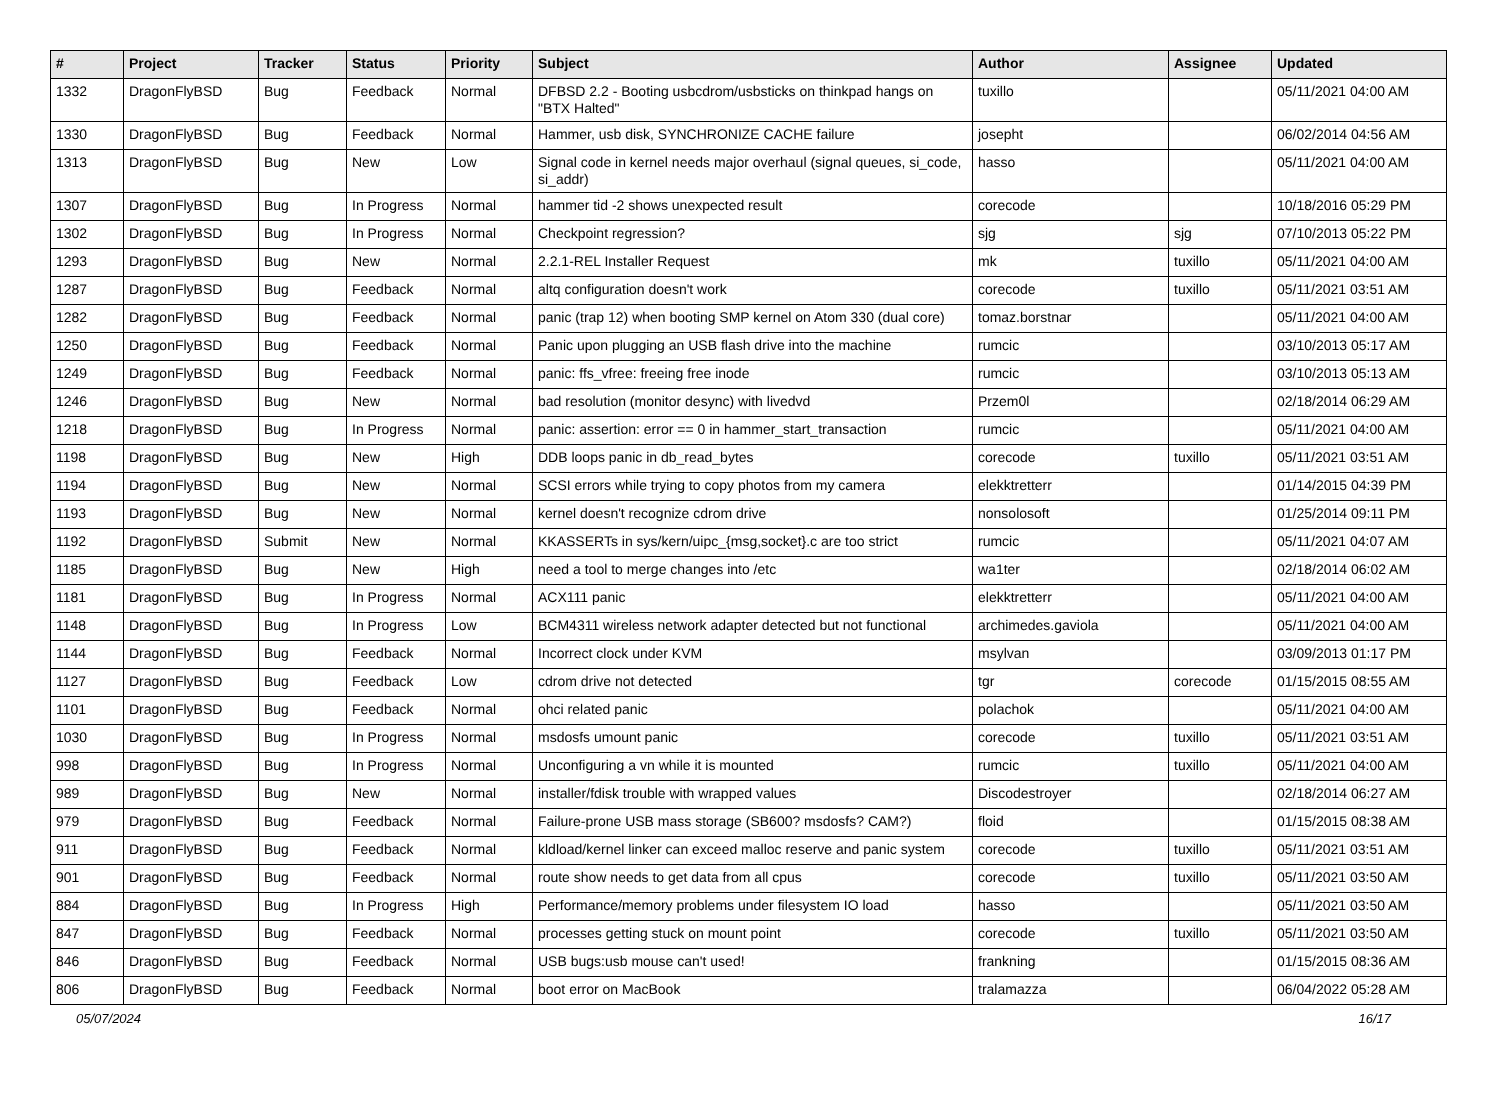| # | Project | Tracker | Status | Priority | Subject | Author | Assignee | Updated |
| --- | --- | --- | --- | --- | --- | --- | --- | --- |
| 1332 | DragonFlyBSD | Bug | Feedback | Normal | DFBSD 2.2 - Booting usbcdrom/usbsticks on thinkpad hangs on "BTX Halted" | tuxillo | | 05/11/2021 04:00 AM |
| 1330 | DragonFlyBSD | Bug | Feedback | Normal | Hammer, usb disk, SYNCHRONIZE CACHE failure | josepht | | 06/02/2014 04:56 AM |
| 1313 | DragonFlyBSD | Bug | New | Low | Signal code in kernel needs major overhaul (signal queues, si_code, si_addr) | hasso | | 05/11/2021 04:00 AM |
| 1307 | DragonFlyBSD | Bug | In Progress | Normal | hammer tid -2 shows unexpected result | corecode | | 10/18/2016 05:29 PM |
| 1302 | DragonFlyBSD | Bug | In Progress | Normal | Checkpoint regression? | sjg | sjg | 07/10/2013 05:22 PM |
| 1293 | DragonFlyBSD | Bug | New | Normal | 2.2.1-REL Installer Request | mk | tuxillo | 05/11/2021 04:00 AM |
| 1287 | DragonFlyBSD | Bug | Feedback | Normal | altq configuration doesn't work | corecode | tuxillo | 05/11/2021 03:51 AM |
| 1282 | DragonFlyBSD | Bug | Feedback | Normal | panic (trap 12) when booting SMP kernel on Atom 330 (dual core) | tomaz.borstnar | | 05/11/2021 04:00 AM |
| 1250 | DragonFlyBSD | Bug | Feedback | Normal | Panic upon plugging an USB flash drive into the machine | rumcic | | 03/10/2013 05:17 AM |
| 1249 | DragonFlyBSD | Bug | Feedback | Normal | panic: ffs_vfree: freeing free inode | rumcic | | 03/10/2013 05:13 AM |
| 1246 | DragonFlyBSD | Bug | New | Normal | bad resolution (monitor desync) with livedvd | Przem0l | | 02/18/2014 06:29 AM |
| 1218 | DragonFlyBSD | Bug | In Progress | Normal | panic: assertion: error == 0 in hammer_start_transaction | rumcic | | 05/11/2021 04:00 AM |
| 1198 | DragonFlyBSD | Bug | New | High | DDB loops panic in db_read_bytes | corecode | tuxillo | 05/11/2021 03:51 AM |
| 1194 | DragonFlyBSD | Bug | New | Normal | SCSI errors while trying to copy photos from my camera | elekktretterr | | 01/14/2015 04:39 PM |
| 1193 | DragonFlyBSD | Bug | New | Normal | kernel doesn't recognize cdrom drive | nonsolosoft | | 01/25/2014 09:11 PM |
| 1192 | DragonFlyBSD | Submit | New | Normal | KKASSERTs in sys/kern/uipc_{msg,socket}.c are too strict | rumcic | | 05/11/2021 04:07 AM |
| 1185 | DragonFlyBSD | Bug | New | High | need a tool to merge changes into /etc | wa1ter | | 02/18/2014 06:02 AM |
| 1181 | DragonFlyBSD | Bug | In Progress | Normal | ACX111 panic | elekktretterr | | 05/11/2021 04:00 AM |
| 1148 | DragonFlyBSD | Bug | In Progress | Low | BCM4311 wireless network adapter detected but not functional | archimedes.gaviola | | 05/11/2021 04:00 AM |
| 1144 | DragonFlyBSD | Bug | Feedback | Normal | Incorrect clock under KVM | msylvan | | 03/09/2013 01:17 PM |
| 1127 | DragonFlyBSD | Bug | Feedback | Low | cdrom drive not detected | tgr | corecode | 01/15/2015 08:55 AM |
| 1101 | DragonFlyBSD | Bug | Feedback | Normal | ohci related panic | polachok | | 05/11/2021 04:00 AM |
| 1030 | DragonFlyBSD | Bug | In Progress | Normal | msdosfs umount panic | corecode | tuxillo | 05/11/2021 03:51 AM |
| 998 | DragonFlyBSD | Bug | In Progress | Normal | Unconfiguring a vn while it is mounted | rumcic | tuxillo | 05/11/2021 04:00 AM |
| 989 | DragonFlyBSD | Bug | New | Normal | installer/fdisk trouble with wrapped values | Discodestroyer | | 02/18/2014 06:27 AM |
| 979 | DragonFlyBSD | Bug | Feedback | Normal | Failure-prone USB mass storage (SB600? msdosfs? CAM?) | floid | | 01/15/2015 08:38 AM |
| 911 | DragonFlyBSD | Bug | Feedback | Normal | kldload/kernel linker can exceed malloc reserve and panic system | corecode | tuxillo | 05/11/2021 03:51 AM |
| 901 | DragonFlyBSD | Bug | Feedback | Normal | route show needs to get data from all cpus | corecode | tuxillo | 05/11/2021 03:50 AM |
| 884 | DragonFlyBSD | Bug | In Progress | High | Performance/memory problems under filesystem IO load | hasso | | 05/11/2021 03:50 AM |
| 847 | DragonFlyBSD | Bug | Feedback | Normal | processes getting stuck on mount point | corecode | tuxillo | 05/11/2021 03:50 AM |
| 846 | DragonFlyBSD | Bug | Feedback | Normal | USB bugs:usb mouse can't used! | frankning | | 01/15/2015 08:36 AM |
| 806 | DragonFlyBSD | Bug | Feedback | Normal | boot error on MacBook | tralamazza | | 06/04/2022 05:28 AM |
05/07/2024 16/17